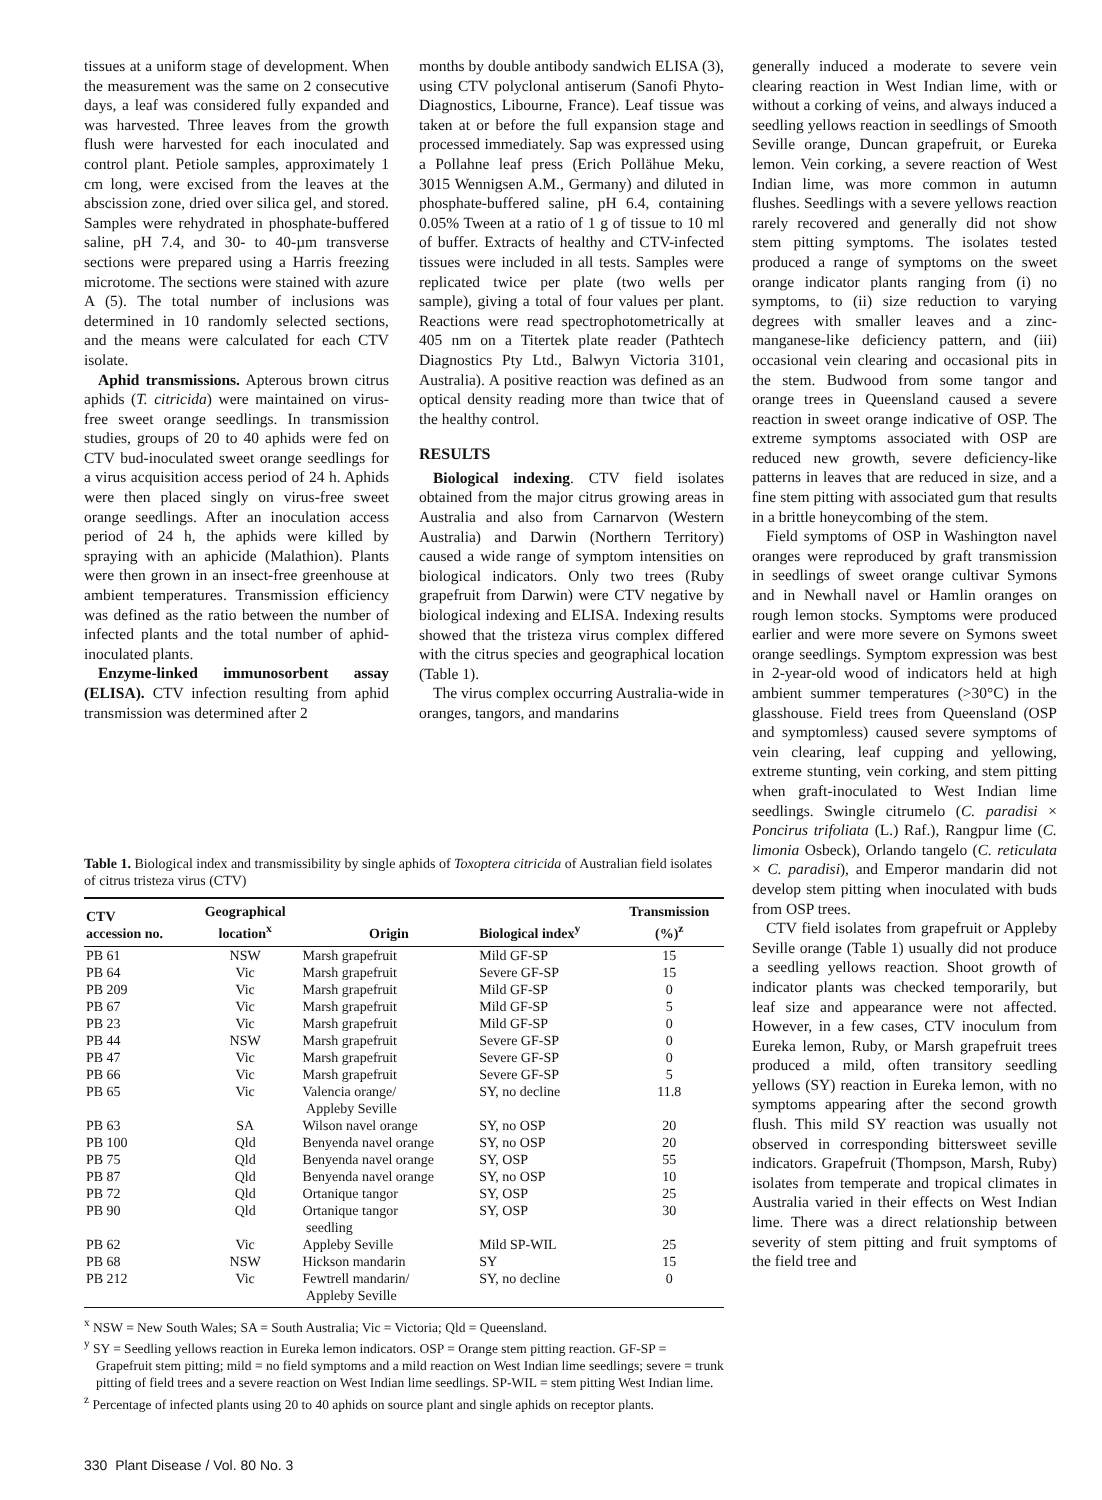tissues at a uniform stage of development. When the measurement was the same on 2 consecutive days, a leaf was considered fully expanded and was harvested. Three leaves from the growth flush were harvested for each inoculated and control plant. Petiole samples, approximately 1 cm long, were excised from the leaves at the abscission zone, dried over silica gel, and stored. Samples were rehydrated in phosphate-buffered saline, pH 7.4, and 30- to 40-µm transverse sections were prepared using a Harris freezing microtome. The sections were stained with azure A (5). The total number of inclusions was determined in 10 randomly selected sections, and the means were calculated for each CTV isolate.
Aphid transmissions. Apterous brown citrus aphids (T. citricida) were maintained on virus-free sweet orange seedlings. In transmission studies, groups of 20 to 40 aphids were fed on CTV bud-inoculated sweet orange seedlings for a virus acquisition access period of 24 h. Aphids were then placed singly on virus-free sweet orange seedlings. After an inoculation access period of 24 h, the aphids were killed by spraying with an aphicide (Malathion). Plants were then grown in an insect-free greenhouse at ambient temperatures. Transmission efficiency was defined as the ratio between the number of infected plants and the total number of aphid-inoculated plants.
Enzyme-linked immunosorbent assay (ELISA). CTV infection resulting from aphid transmission was determined after 2
months by double antibody sandwich ELISA (3), using CTV polyclonal antiserum (Sanofi Phyto-Diagnostics, Libourne, France). Leaf tissue was taken at or before the full expansion stage and processed immediately. Sap was expressed using a Pollahne leaf press (Erich Pollähue Meku, 3015 Wennigsen A.M., Germany) and diluted in phosphate-buffered saline, pH 6.4, containing 0.05% Tween at a ratio of 1 g of tissue to 10 ml of buffer. Extracts of healthy and CTV-infected tissues were included in all tests. Samples were replicated twice per plate (two wells per sample), giving a total of four values per plant. Reactions were read spectrophotometrically at 405 nm on a Titertek plate reader (Pathtech Diagnostics Pty Ltd., Balwyn Victoria 3101, Australia). A positive reaction was defined as an optical density reading more than twice that of the healthy control.
RESULTS
Biological indexing. CTV field isolates obtained from the major citrus growing areas in Australia and also from Carnarvon (Western Australia) and Darwin (Northern Territory) caused a wide range of symptom intensities on biological indicators. Only two trees (Ruby grapefruit from Darwin) were CTV negative by biological indexing and ELISA. Indexing results showed that the tristeza virus complex differed with the citrus species and geographical location (Table 1).
The virus complex occurring Australia-wide in oranges, tangors, and mandarins
Table 1. Biological index and transmissibility by single aphids of Toxoptera citricida of Australian field isolates of citrus tristeza virus (CTV)
| CTV accession no. | Geographical location<sup>x</sup> | Origin | Biological index<sup>y</sup> | Transmission (%)<sup>z</sup> |
| --- | --- | --- | --- | --- |
| PB 61 | NSW | Marsh grapefruit | Mild GF-SP | 15 |
| PB 64 | Vic | Marsh grapefruit | Severe GF-SP | 15 |
| PB 209 | Vic | Marsh grapefruit | Mild GF-SP | 0 |
| PB 67 | Vic | Marsh grapefruit | Mild GF-SP | 5 |
| PB 23 | Vic | Marsh grapefruit | Mild GF-SP | 0 |
| PB 44 | NSW | Marsh grapefruit | Severe GF-SP | 0 |
| PB 47 | Vic | Marsh grapefruit | Severe GF-SP | 0 |
| PB 66 | Vic | Marsh grapefruit | Severe GF-SP | 5 |
| PB 65 | Vic | Valencia orange/ Appleby Seville | SY, no decline | 11.8 |
| PB 63 | SA | Wilson navel orange | SY, no OSP | 20 |
| PB 100 | Qld | Benyenda navel orange | SY, no OSP | 20 |
| PB 75 | Qld | Benyenda navel orange | SY, OSP | 55 |
| PB 87 | Qld | Benyenda navel orange | SY, no OSP | 10 |
| PB 72 | Qld | Ortanique tangor | SY, OSP | 25 |
| PB 90 | Qld | Ortanique tangor seedling | SY, OSP | 30 |
| PB 62 | Vic | Appleby Seville | Mild SP-WIL | 25 |
| PB 68 | NSW | Hickson mandarin | SY | 15 |
| PB 212 | Vic | Fewtrell mandarin/ Appleby Seville | SY, no decline | 0 |
<sup>x</sup> NSW = New South Wales; SA = South Australia; Vic = Victoria; Qld = Queensland.
<sup>y</sup> SY = Seedling yellows reaction in Eureka lemon indicators. OSP = Orange stem pitting reaction. GF-SP = Grapefruit stem pitting; mild = no field symptoms and a mild reaction on West Indian lime seedlings; severe = trunk pitting of field trees and a severe reaction on West Indian lime seedlings. SP-WIL = stem pitting West Indian lime.
<sup>z</sup> Percentage of infected plants using 20 to 40 aphids on source plant and single aphids on receptor plants.
generally induced a moderate to severe vein clearing reaction in West Indian lime, with or without a corking of veins, and always induced a seedling yellows reaction in seedlings of Smooth Seville orange, Duncan grapefruit, or Eureka lemon. Vein corking, a severe reaction of West Indian lime, was more common in autumn flushes. Seedlings with a severe yellows reaction rarely recovered and generally did not show stem pitting symptoms. The isolates tested produced a range of symptoms on the sweet orange indicator plants ranging from (i) no symptoms, to (ii) size reduction to varying degrees with smaller leaves and a zinc-manganese-like deficiency pattern, and (iii) occasional vein clearing and occasional pits in the stem. Budwood from some tangor and orange trees in Queensland caused a severe reaction in sweet orange indicative of OSP. The extreme symptoms associated with OSP are reduced new growth, severe deficiency-like patterns in leaves that are reduced in size, and a fine stem pitting with associated gum that results in a brittle honeycombing of the stem.
Field symptoms of OSP in Washington navel oranges were reproduced by graft transmission in seedlings of sweet orange cultivar Symons and in Newhall navel or Hamlin oranges on rough lemon stocks. Symptoms were produced earlier and were more severe on Symons sweet orange seedlings. Symptom expression was best in 2-year-old wood of indicators held at high ambient summer temperatures (>30°C) in the glasshouse. Field trees from Queensland (OSP and symptomless) caused severe symptoms of vein clearing, leaf cupping and yellowing, extreme stunting, vein corking, and stem pitting when graft-inoculated to West Indian lime seedlings. Swingle citrumelo (C. paradisi × Poncirus trifoliata (L.) Raf.), Rangpur lime (C. limonia Osbeck), Orlando tangelo (C. reticulata × C. paradisi), and Emperor mandarin did not develop stem pitting when inoculated with buds from OSP trees.
CTV field isolates from grapefruit or Appleby Seville orange (Table 1) usually did not produce a seedling yellows reaction. Shoot growth of indicator plants was checked temporarily, but leaf size and appearance were not affected. However, in a few cases, CTV inoculum from Eureka lemon, Ruby, or Marsh grapefruit trees produced a mild, often transitory seedling yellows (SY) reaction in Eureka lemon, with no symptoms appearing after the second growth flush. This mild SY reaction was usually not observed in corresponding bittersweet seville indicators. Grapefruit (Thompson, Marsh, Ruby) isolates from temperate and tropical climates in Australia varied in their effects on West Indian lime. There was a direct relationship between severity of stem pitting and fruit symptoms of the field tree and
330 Plant Disease / Vol. 80 No. 3